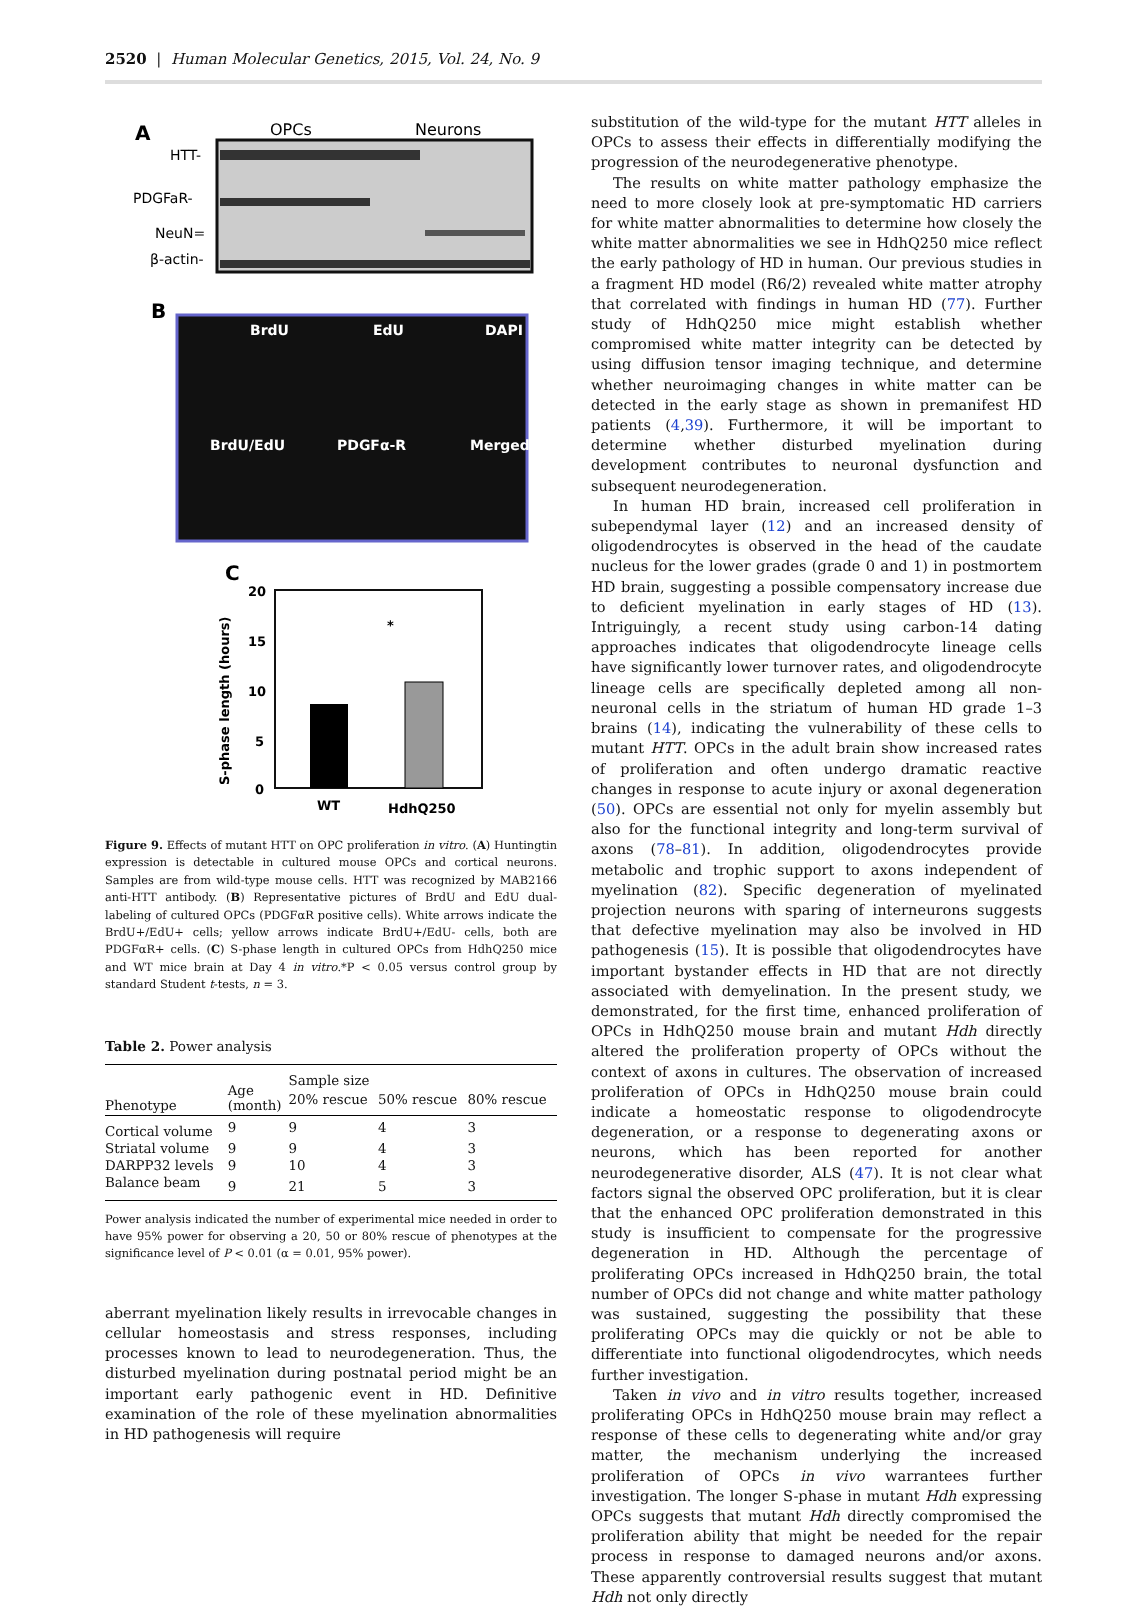2520 | Human Molecular Genetics, 2015, Vol. 24, No. 9
A
OPCs
Neurons
HTT-
PDGFaR-
NeuN=
β-actin-
B
BrdU
EdU
DAPI
BrdU/EdU
PDGFα-R
Merged
C
20
15
10
5
0
WT
HdhQ250
*
S-phase length (hours)
Figure 9. Effects of mutant HTT on OPC proliferation in vitro. (A) Huntingtin expression is detectable in cultured mouse OPCs and cortical neurons. Samples are from wild-type mouse cells. HTT was recognized by MAB2166 anti-HTT antibody. (B) Representative pictures of BrdU and EdU dual-labeling of cultured OPCs (PDGFαR positive cells). White arrows indicate the BrdU+/EdU+ cells; yellow arrows indicate BrdU+/EdU- cells, both are PDGFαR+ cells. (C) S-phase length in cultured OPCs from HdhQ250 mice and WT mice brain at Day 4 in vitro.*P < 0.05 versus control group by standard Student t-tests, n = 3.
Table 2. Power analysis
| Phenotype | Age (month) | Sample size | | |
| --- | --- | --- | --- | --- |
| | | 20% rescue | 50% rescue | 80% rescue |
| Cortical volume | 9 | 9 | 4 | 3 |
| Striatal volume | 9 | 9 | 4 | 3 |
| DARPP32 levels | 9 | 10 | 4 | 3 |
| Balance beam | 9 | 21 | 5 | 3 |
Power analysis indicated the number of experimental mice needed in order to have 95% power for observing a 20, 50 or 80% rescue of phenotypes at the significance level of P < 0.01 (α = 0.01, 95% power).
aberrant myelination likely results in irrevocable changes in cellular homeostasis and stress responses, including processes known to lead to neurodegeneration. Thus, the disturbed myelination during postnatal period might be an important early pathogenic event in HD. Definitive examination of the role of these myelination abnormalities in HD pathogenesis will require
substitution of the wild-type for the mutant HTT alleles in OPCs to assess their effects in differentially modifying the progression of the neurodegenerative phenotype.
The results on white matter pathology emphasize the need to more closely look at pre-symptomatic HD carriers for white matter abnormalities to determine how closely the white matter abnormalities we see in HdhQ250 mice reflect the early pathology of HD in human. Our previous studies in a fragment HD model (R6/2) revealed white matter atrophy that correlated with findings in human HD (77). Further study of HdhQ250 mice might establish whether compromised white matter integrity can be detected by using diffusion tensor imaging technique, and determine whether neuroimaging changes in white matter can be detected in the early stage as shown in premanifest HD patients (4,39). Furthermore, it will be important to determine whether disturbed myelination during development contributes to neuronal dysfunction and subsequent neurodegeneration.
In human HD brain, increased cell proliferation in subependymal layer (12) and an increased density of oligodendrocytes is observed in the head of the caudate nucleus for the lower grades (grade 0 and 1) in postmortem HD brain, suggesting a possible compensatory increase due to deficient myelination in early stages of HD (13). Intriguingly, a recent study using carbon-14 dating approaches indicates that oligodendrocyte lineage cells have significantly lower turnover rates, and oligodendrocyte lineage cells are specifically depleted among all non-neuronal cells in the striatum of human HD grade 1–3 brains (14), indicating the vulnerability of these cells to mutant HTT. OPCs in the adult brain show increased rates of proliferation and often undergo dramatic reactive changes in response to acute injury or axonal degeneration (50). OPCs are essential not only for myelin assembly but also for the functional integrity and long-term survival of axons (78–81). In addition, oligodendrocytes provide metabolic and trophic support to axons independent of myelination (82). Specific degeneration of myelinated projection neurons with sparing of interneurons suggests that defective myelination may also be involved in HD pathogenesis (15). It is possible that oligodendrocytes have important bystander effects in HD that are not directly associated with demyelination. In the present study, we demonstrated, for the first time, enhanced proliferation of OPCs in HdhQ250 mouse brain and mutant Hdh directly altered the proliferation property of OPCs without the context of axons in cultures. The observation of increased proliferation of OPCs in HdhQ250 mouse brain could indicate a homeostatic response to oligodendrocyte degeneration, or a response to degenerating axons or neurons, which has been reported for another neurodegenerative disorder, ALS (47). It is not clear what factors signal the observed OPC proliferation, but it is clear that the enhanced OPC proliferation demonstrated in this study is insufficient to compensate for the progressive degeneration in HD. Although the percentage of proliferating OPCs increased in HdhQ250 brain, the total number of OPCs did not change and white matter pathology was sustained, suggesting the possibility that these proliferating OPCs may die quickly or not be able to differentiate into functional oligodendrocytes, which needs further investigation.
Taken in vivo and in vitro results together, increased proliferating OPCs in HdhQ250 mouse brain may reflect a response of these cells to degenerating white and/or gray matter, the mechanism underlying the increased proliferation of OPCs in vivo warrantees further investigation. The longer S-phase in mutant Hdh expressing OPCs suggests that mutant Hdh directly compromised the proliferation ability that might be needed for the repair process in response to damaged neurons and/or axons. These apparently controversial results suggest that mutant Hdh not only directly